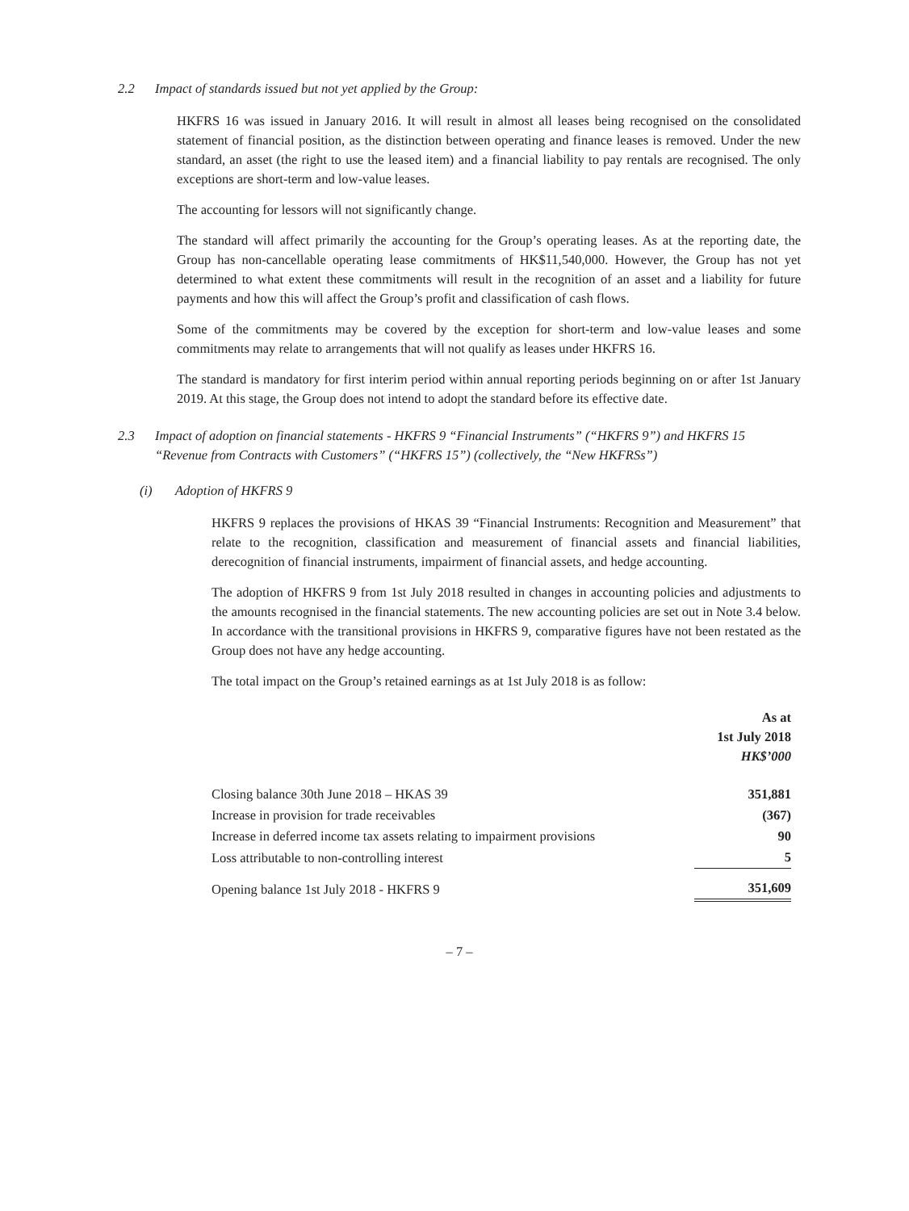2.2 Impact of standards issued but not yet applied by the Group:
HKFRS 16 was issued in January 2016. It will result in almost all leases being recognised on the consolidated statement of financial position, as the distinction between operating and finance leases is removed. Under the new standard, an asset (the right to use the leased item) and a financial liability to pay rentals are recognised. The only exceptions are short-term and low-value leases.
The accounting for lessors will not significantly change.
The standard will affect primarily the accounting for the Group’s operating leases. As at the reporting date, the Group has non-cancellable operating lease commitments of HK$11,540,000. However, the Group has not yet determined to what extent these commitments will result in the recognition of an asset and a liability for future payments and how this will affect the Group’s profit and classification of cash flows.
Some of the commitments may be covered by the exception for short-term and low-value leases and some commitments may relate to arrangements that will not qualify as leases under HKFRS 16.
The standard is mandatory for first interim period within annual reporting periods beginning on or after 1st January 2019. At this stage, the Group does not intend to adopt the standard before its effective date.
2.3 Impact of adoption on financial statements - HKFRS 9 “Financial Instruments” (“HKFRS 9”) and HKFRS 15 “Revenue from Contracts with Customers” (“HKFRS 15”) (collectively, the “New HKFRSs”)
(i) Adoption of HKFRS 9
HKFRS 9 replaces the provisions of HKAS 39 “Financial Instruments: Recognition and Measurement” that relate to the recognition, classification and measurement of financial assets and financial liabilities, derecognition of financial instruments, impairment of financial assets, and hedge accounting.
The adoption of HKFRS 9 from 1st July 2018 resulted in changes in accounting policies and adjustments to the amounts recognised in the financial statements. The new accounting policies are set out in Note 3.4 below. In accordance with the transitional provisions in HKFRS 9, comparative figures have not been restated as the Group does not have any hedge accounting.
The total impact on the Group’s retained earnings as at 1st July 2018 is as follow:
| | As at 1st July 2018 HK$’000 |
| Closing balance 30th June 2018 – HKAS 39 | 351,881 |
| Increase in provision for trade receivables | (367) |
| Increase in deferred income tax assets relating to impairment provisions | 90 |
| Loss attributable to non-controlling interest | 5 |
| Opening balance 1st July 2018 - HKFRS 9 | 351,609 |
– 7 –